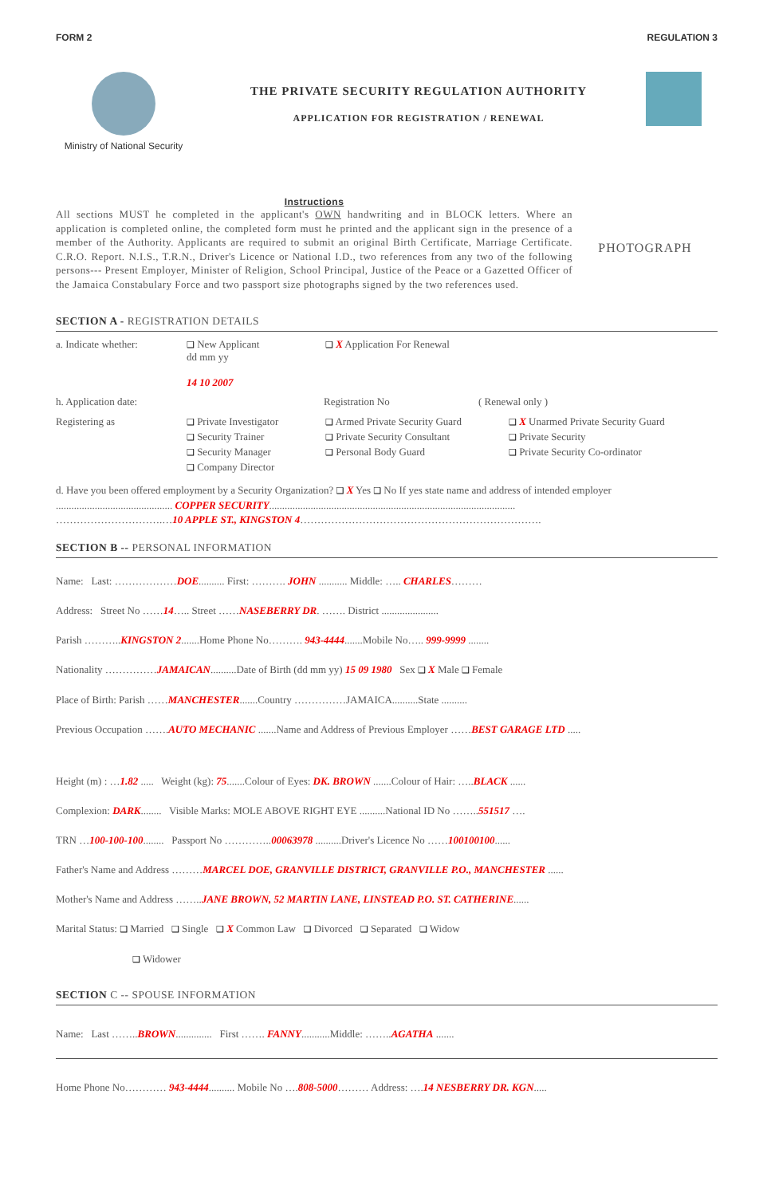FORM 2 REGULATION 3
Ministry of National Security
THE PRIVATE SECURITY REGULATION AUTHORITY
APPLICATION FOR REGISTRATION / RENEWAL
Instructions
All sections MUST he completed in the applicant's OWN handwriting and in BLOCK letters. Where an application is completed online, the completed form must he printed and the applicant sign in the presence of a member of the Authority. Applicants are required to submit an original Birth Certificate, Marriage Certificate. C.R.O. Report. N.I.S., T.R.N., Driver's Licence or National I.D., two references from any two of the following persons--- Present Employer, Minister of Religion, School Principal, Justice of the Peace or a Gazetted Officer of the Jamaica Constabulary Force and two passport size photographs signed by the two references used.
PHOTOGRAPH
SECTION A - REGISTRATION DETAILS
a. Indicate whether: ❑ New Applicant
dd mm yy
14 10 2007 ❑ X Application For Renewal
h. Application date: Registration No ( Renewal only )
Registering as ❑ Private Investigator
❑ Security Trainer
❑ Security Manager
❑ Company Director ❑ Armed Private Security Guard
❑ Private Security Consultant
❑ Personal Body Guard ❑ X Unarmed Private Security Guard
❑ Private Security
❑ Private Security Co-ordinator
d. Have you been offered employment by a Security Organization? ❑ X Yes ❑ No If yes state name and address of intended employer
............................................. COPPER SECURITY...............................................................................................
………………………….…10 APPLE ST., KINGSTON 4…………………………………………………………….
SECTION B -- PERSONAL INFORMATION
Name: Last: ………………DOE.......... First: ………. JOHN ........... Middle: ….. CHARLES………
Address: Street No ……14….. Street ……NASEBERRY DR. ……. District ......................
Parish ………..KINGSTON 2.......Home Phone No………. 943-4444.......Mobile No….. 999-9999 ........
Nationality ……………JAMAICAN..........Date of Birth (dd mm yy) 15 09 1980 Sex ❑ X Male ❑ Female
Place of Birth: Parish ……MANCHESTER.......Country ……………JAMAICA..........State ..........
Previous Occupation …….AUTO MECHANIC .......Name and Address of Previous Employer ……BEST GARAGE LTD .....
Height (m) : …1.82 ..... Weight (kg): 75.......Colour of Eyes: DK. BROWN .......Colour of Hair: …..BLACK ......
Complexion: DARK........ Visible Marks: MOLE ABOVE RIGHT EYE ..........National ID No ……..551517 ….
TRN …100-100-100........ Passport No …………..00063978 ..........Driver's Licence No ……100100100......
Father's Name and Address ………MARCEL DOE, GRANVILLE DISTRICT, GRANVILLE P.O., MANCHESTER ......
Mother's Name and Address ……..JANE BROWN, 52 MARTIN LANE, LINSTEAD P.O. ST. CATHERINE......
Marital Status: ❑ Married ❑ Single ❑ X Common Law ❑ Divorced ❑ Separated ❑ Widow
❑ Widower
SECTION C -- SPOUSE INFORMATION
Name: Last ……..BROWN.............. First ……. FANNY...........Middle: ……..AGATHA .......
Home Phone No………… 943-4444.......... Mobile No ….808-5000……… Address: ….14 NESBERRY DR. KGN.....